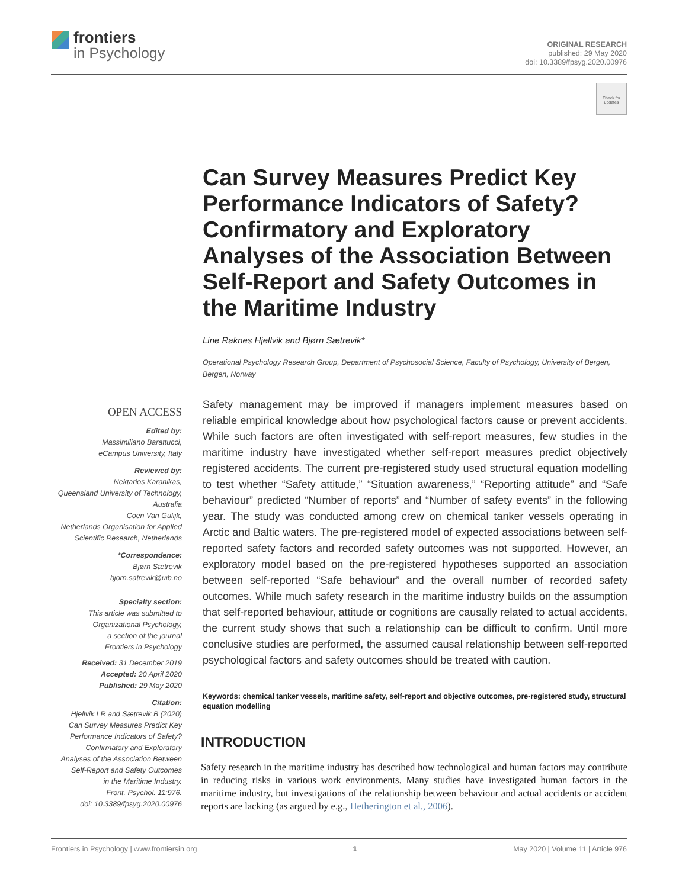frontiers
in Psychology
ORIGINAL RESEARCH
published: 29 May 2020
doi: 10.3389/fpsyg.2020.00976
Check for
updates
Can Survey Measures Predict Key Performance Indicators of Safety? Confirmatory and Exploratory Analyses of the Association Between Self-Report and Safety Outcomes in the Maritime Industry
Line Raknes Hjellvik and Bjørn Sætrevik*
Operational Psychology Research Group, Department of Psychosocial Science, Faculty of Psychology, University of Bergen, Bergen, Norway
OPEN ACCESS
Edited by:
Massimiliano Barattucci,
eCampus University, Italy
Reviewed by:
Nektarios Karanikas,
Queensland University of Technology,
Australia
Coen Van Gulijk,
Netherlands Organisation for Applied
Scientific Research, Netherlands
*Correspondence:
Bjørn Sætrevik
bjorn.satrevik@uib.no
Specialty section:
This article was submitted to
Organizational Psychology,
a section of the journal
Frontiers in Psychology
Received: 31 December 2019
Accepted: 20 April 2020
Published: 29 May 2020
Citation:
Hjellvik LR and Sætrevik B (2020)
Can Survey Measures Predict Key
Performance Indicators of Safety?
Confirmatory and Exploratory
Analyses of the Association Between
Self-Report and Safety Outcomes
in the Maritime Industry.
Front. Psychol. 11:976.
doi: 10.3389/fpsyg.2020.00976
Safety management may be improved if managers implement measures based on reliable empirical knowledge about how psychological factors cause or prevent accidents. While such factors are often investigated with self-report measures, few studies in the maritime industry have investigated whether self-report measures predict objectively registered accidents. The current pre-registered study used structural equation modelling to test whether “Safety attitude,” “Situation awareness,” “Reporting attitude” and “Safe behaviour” predicted “Number of reports” and “Number of safety events” in the following year. The study was conducted among crew on chemical tanker vessels operating in Arctic and Baltic waters. The pre-registered model of expected associations between self-reported safety factors and recorded safety outcomes was not supported. However, an exploratory model based on the pre-registered hypotheses supported an association between self-reported “Safe behaviour” and the overall number of recorded safety outcomes. While much safety research in the maritime industry builds on the assumption that self-reported behaviour, attitude or cognitions are causally related to actual accidents, the current study shows that such a relationship can be difficult to confirm. Until more conclusive studies are performed, the assumed causal relationship between self-reported psychological factors and safety outcomes should be treated with caution.
Keywords: chemical tanker vessels, maritime safety, self-report and objective outcomes, pre-registered study, structural equation modelling
INTRODUCTION
Safety research in the maritime industry has described how technological and human factors may contribute in reducing risks in various work environments. Many studies have investigated human factors in the maritime industry, but investigations of the relationship between behaviour and actual accidents or accident reports are lacking (as argued by e.g., Hetherington et al., 2006).
Frontiers in Psychology | www.frontiersin.org 1 May 2020 | Volume 11 | Article 976